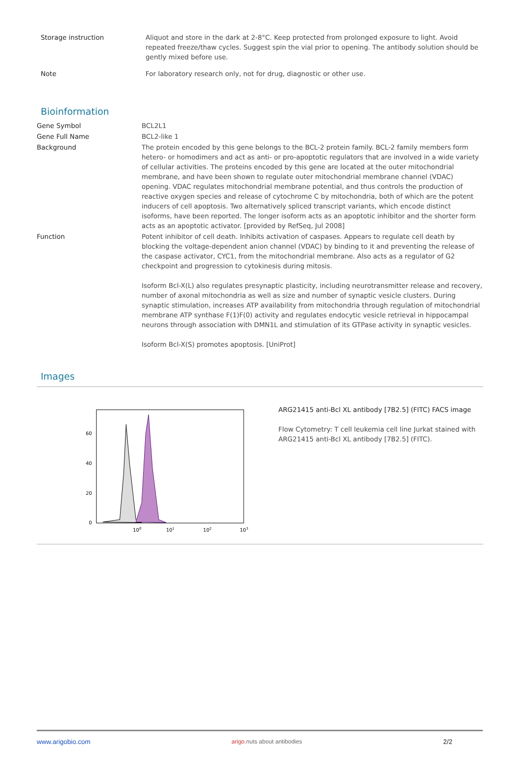| Storage instruction | Aliquot and store in the dark at 2-8°C. Keep protected from prolonged exposure to light. Avoid repeated freeze/thaw cycles. Suggest spin the vial prior to opening. The antibody solution should be gently mixed before use. |
| Note | For laboratory research only, not for drug, diagnostic or other use. |
Bioinformation
| Gene Symbol | BCL2L1 |
| Gene Full Name | BCL2-like 1 |
| Background | The protein encoded by this gene belongs to the BCL-2 protein family. BCL-2 family members form hetero- or homodimers and act as anti- or pro-apoptotic regulators that are involved in a wide variety of cellular activities. The proteins encoded by this gene are located at the outer mitochondrial membrane, and have been shown to regulate outer mitochondrial membrane channel (VDAC) opening. VDAC regulates mitochondrial membrane potential, and thus controls the production of reactive oxygen species and release of cytochrome C by mitochondria, both of which are the potent inducers of cell apoptosis. Two alternatively spliced transcript variants, which encode distinct isoforms, have been reported. The longer isoform acts as an apoptotic inhibitor and the shorter form acts as an apoptotic activator. [provided by RefSeq, Jul 2008] |
| Function | Potent inhibitor of cell death. Inhibits activation of caspases. Appears to regulate cell death by blocking the voltage-dependent anion channel (VDAC) by binding to it and preventing the release of the caspase activator, CYC1, from the mitochondrial membrane. Also acts as a regulator of G2 checkpoint and progression to cytokinesis during mitosis. Isoform Bcl-X(L) also regulates presynaptic plasticity, including neurotransmitter release and recovery, number of axonal mitochondria as well as size and number of synaptic vesicle clusters. During synaptic stimulation, increases ATP availability from mitochondria through regulation of mitochondrial membrane ATP synthase F(1)F(0) activity and regulates endocytic vesicle retrieval in hippocampal neurons through association with DMN1L and stimulation of its GTPase activity in synaptic vesicles. Isoform Bcl-X(S) promotes apoptosis. [UniProt] |
Images
60
40
20
0
100
101
102
103
ARG21415 anti-Bcl XL antibody [7B2.5] (FITC) FACS image
Flow Cytometry: T cell leukemia cell line Jurkat stained with ARG21415 anti-Bcl XL antibody [7B2.5] (FITC).
www.arigobio.com arigo. nuts about antibodies 2/2